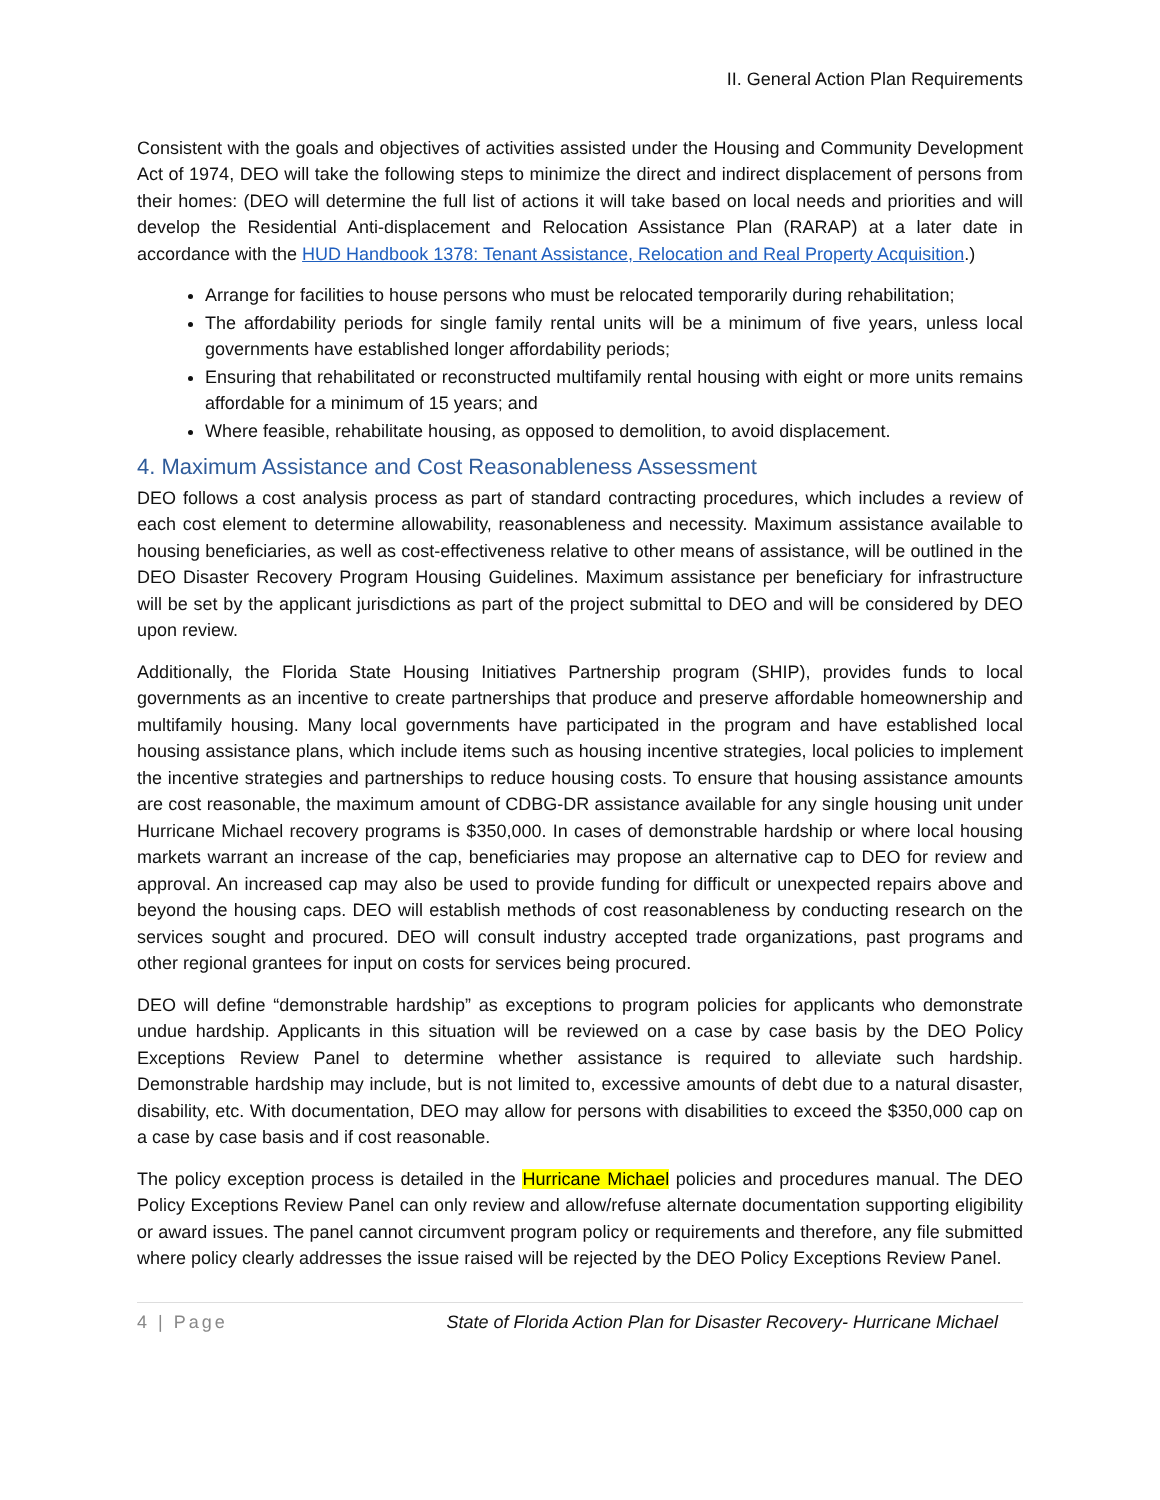II. General Action Plan Requirements
Consistent with the goals and objectives of activities assisted under the Housing and Community Development Act of 1974, DEO will take the following steps to minimize the direct and indirect displacement of persons from their homes: (DEO will determine the full list of actions it will take based on local needs and priorities and will develop the Residential Anti-displacement and Relocation Assistance Plan (RARAP) at a later date in accordance with the HUD Handbook 1378: Tenant Assistance, Relocation and Real Property Acquisition.)
Arrange for facilities to house persons who must be relocated temporarily during rehabilitation;
The affordability periods for single family rental units will be a minimum of five years, unless local governments have established longer affordability periods;
Ensuring that rehabilitated or reconstructed multifamily rental housing with eight or more units remains affordable for a minimum of 15 years; and
Where feasible, rehabilitate housing, as opposed to demolition, to avoid displacement.
4. Maximum Assistance and Cost Reasonableness Assessment
DEO follows a cost analysis process as part of standard contracting procedures, which includes a review of each cost element to determine allowability, reasonableness and necessity. Maximum assistance available to housing beneficiaries, as well as cost-effectiveness relative to other means of assistance, will be outlined in the DEO Disaster Recovery Program Housing Guidelines. Maximum assistance per beneficiary for infrastructure will be set by the applicant jurisdictions as part of the project submittal to DEO and will be considered by DEO upon review.
Additionally, the Florida State Housing Initiatives Partnership program (SHIP), provides funds to local governments as an incentive to create partnerships that produce and preserve affordable homeownership and multifamily housing. Many local governments have participated in the program and have established local housing assistance plans, which include items such as housing incentive strategies, local policies to implement the incentive strategies and partnerships to reduce housing costs. To ensure that housing assistance amounts are cost reasonable, the maximum amount of CDBG-DR assistance available for any single housing unit under Hurricane Michael recovery programs is $350,000. In cases of demonstrable hardship or where local housing markets warrant an increase of the cap, beneficiaries may propose an alternative cap to DEO for review and approval. An increased cap may also be used to provide funding for difficult or unexpected repairs above and beyond the housing caps. DEO will establish methods of cost reasonableness by conducting research on the services sought and procured. DEO will consult industry accepted trade organizations, past programs and other regional grantees for input on costs for services being procured.
DEO will define “demonstrable hardship” as exceptions to program policies for applicants who demonstrate undue hardship. Applicants in this situation will be reviewed on a case by case basis by the DEO Policy Exceptions Review Panel to determine whether assistance is required to alleviate such hardship. Demonstrable hardship may include, but is not limited to, excessive amounts of debt due to a natural disaster, disability, etc. With documentation, DEO may allow for persons with disabilities to exceed the $350,000 cap on a case by case basis and if cost reasonable.
The policy exception process is detailed in the Hurricane Michael policies and procedures manual. The DEO Policy Exceptions Review Panel can only review and allow/refuse alternate documentation supporting eligibility or award issues. The panel cannot circumvent program policy or requirements and therefore, any file submitted where policy clearly addresses the issue raised will be rejected by the DEO Policy Exceptions Review Panel.
4 | Page State of Florida Action Plan for Disaster Recovery- Hurricane Michael